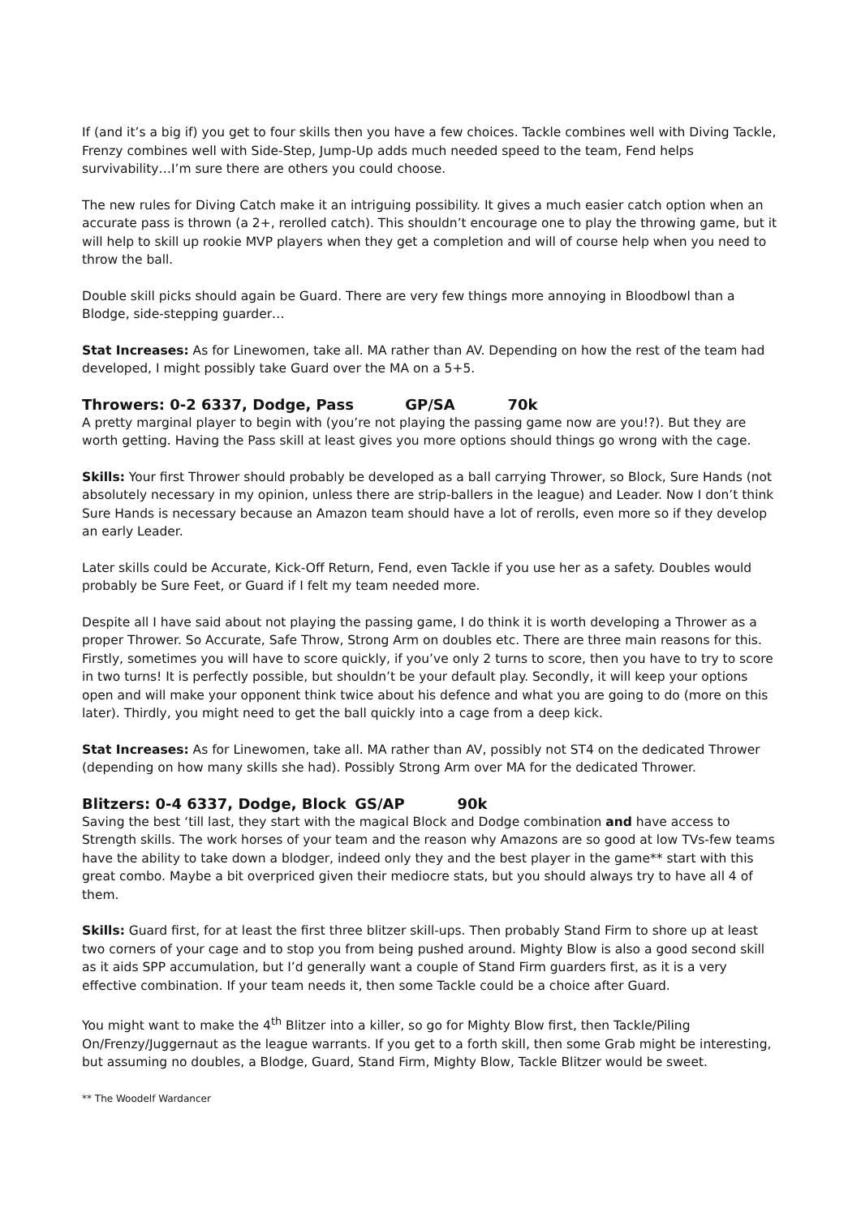If (and it’s a big if) you get to four skills then you have a few choices. Tackle combines well with Diving Tackle, Frenzy combines well with Side-Step, Jump-Up adds much needed speed to the team, Fend helps survivability…I’m sure there are others you could choose.
The new rules for Diving Catch make it an intriguing possibility. It gives a much easier catch option when an accurate pass is thrown (a 2+, rerolled catch). This shouldn’t encourage one to play the throwing game, but it will help to skill up rookie MVP players when they get a completion and will of course help when you need to throw the ball.
Double skill picks should again be Guard. There are very few things more annoying in Bloodbowl than a Blodge, side-stepping guarder…
Stat Increases: As for Linewomen, take all. MA rather than AV. Depending on how the rest of the team had developed, I might possibly take Guard over the MA on a 5+5.
Throwers: 0-2 6337, Dodge, Pass GP/SA 70k
A pretty marginal player to begin with (you’re not playing the passing game now are you!?). But they are worth getting. Having the Pass skill at least gives you more options should things go wrong with the cage.
Skills: Your first Thrower should probably be developed as a ball carrying Thrower, so Block, Sure Hands (not absolutely necessary in my opinion, unless there are strip-ballers in the league) and Leader. Now I don’t think Sure Hands is necessary because an Amazon team should have a lot of rerolls, even more so if they develop an early Leader.
Later skills could be Accurate, Kick-Off Return, Fend, even Tackle if you use her as a safety. Doubles would probably be Sure Feet, or Guard if I felt my team needed more.
Despite all I have said about not playing the passing game, I do think it is worth developing a Thrower as a proper Thrower. So Accurate, Safe Throw, Strong Arm on doubles etc. There are three main reasons for this. Firstly, sometimes you will have to score quickly, if you’ve only 2 turns to score, then you have to try to score in two turns! It is perfectly possible, but shouldn’t be your default play. Secondly, it will keep your options open and will make your opponent think twice about his defence and what you are going to do (more on this later). Thirdly, you might need to get the ball quickly into a cage from a deep kick.
Stat Increases: As for Linewomen, take all. MA rather than AV, possibly not ST4 on the dedicated Thrower (depending on how many skills she had). Possibly Strong Arm over MA for the dedicated Thrower.
Blitzers: 0-4 6337, Dodge, Block GS/AP 90k
Saving the best ‘till last, they start with the magical Block and Dodge combination and have access to Strength skills. The work horses of your team and the reason why Amazons are so good at low TVs-few teams have the ability to take down a blodger, indeed only they and the best player in the game** start with this great combo. Maybe a bit overpriced given their mediocre stats, but you should always try to have all 4 of them.
Skills: Guard first, for at least the first three blitzer skill-ups. Then probably Stand Firm to shore up at least two corners of your cage and to stop you from being pushed around. Mighty Blow is also a good second skill as it aids SPP accumulation, but I’d generally want a couple of Stand Firm guarders first, as it is a very effective combination. If your team needs it, then some Tackle could be a choice after Guard.
You might want to make the 4<sup>th</sup> Blitzer into a killer, so go for Mighty Blow first, then Tackle/Piling On/Frenzy/Juggernaut as the league warrants. If you get to a forth skill, then some Grab might be interesting, but assuming no doubles, a Blodge, Guard, Stand Firm, Mighty Blow, Tackle Blitzer would be sweet.
** The Woodelf Wardancer